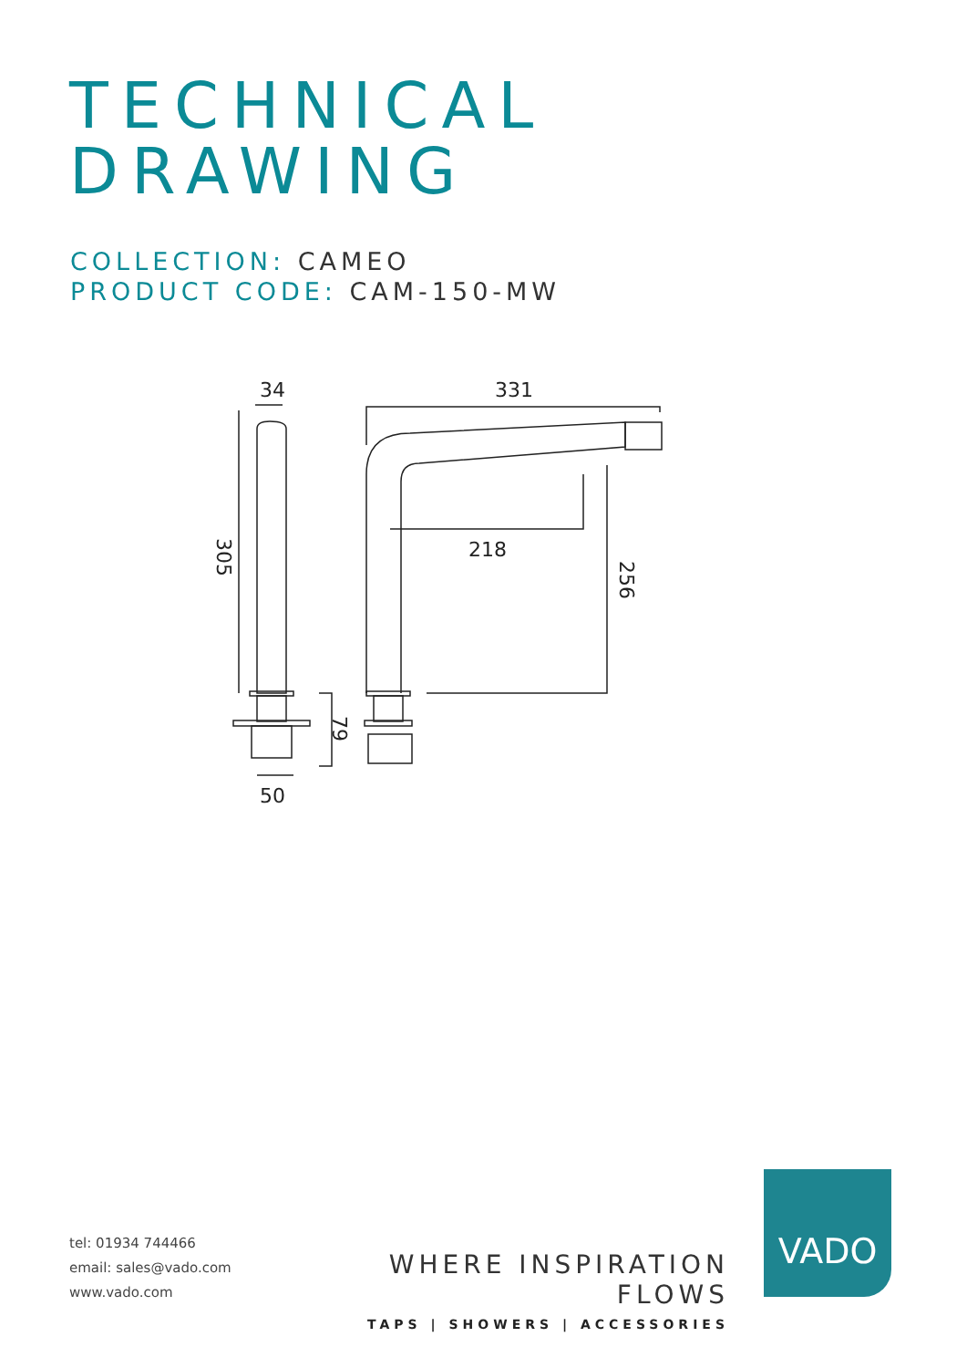TECHNICAL
DRAWING
COLLECTION: CAMEO
PRODUCT CODE: CAM-150-MW
34
331
218
50
305
256
79
tel: 01934 744466
email: sales@vado.com
www.vado.com
WHERE INSPIRATION FLOWS
TAPS | SHOWERS | ACCESSORIES
VADO